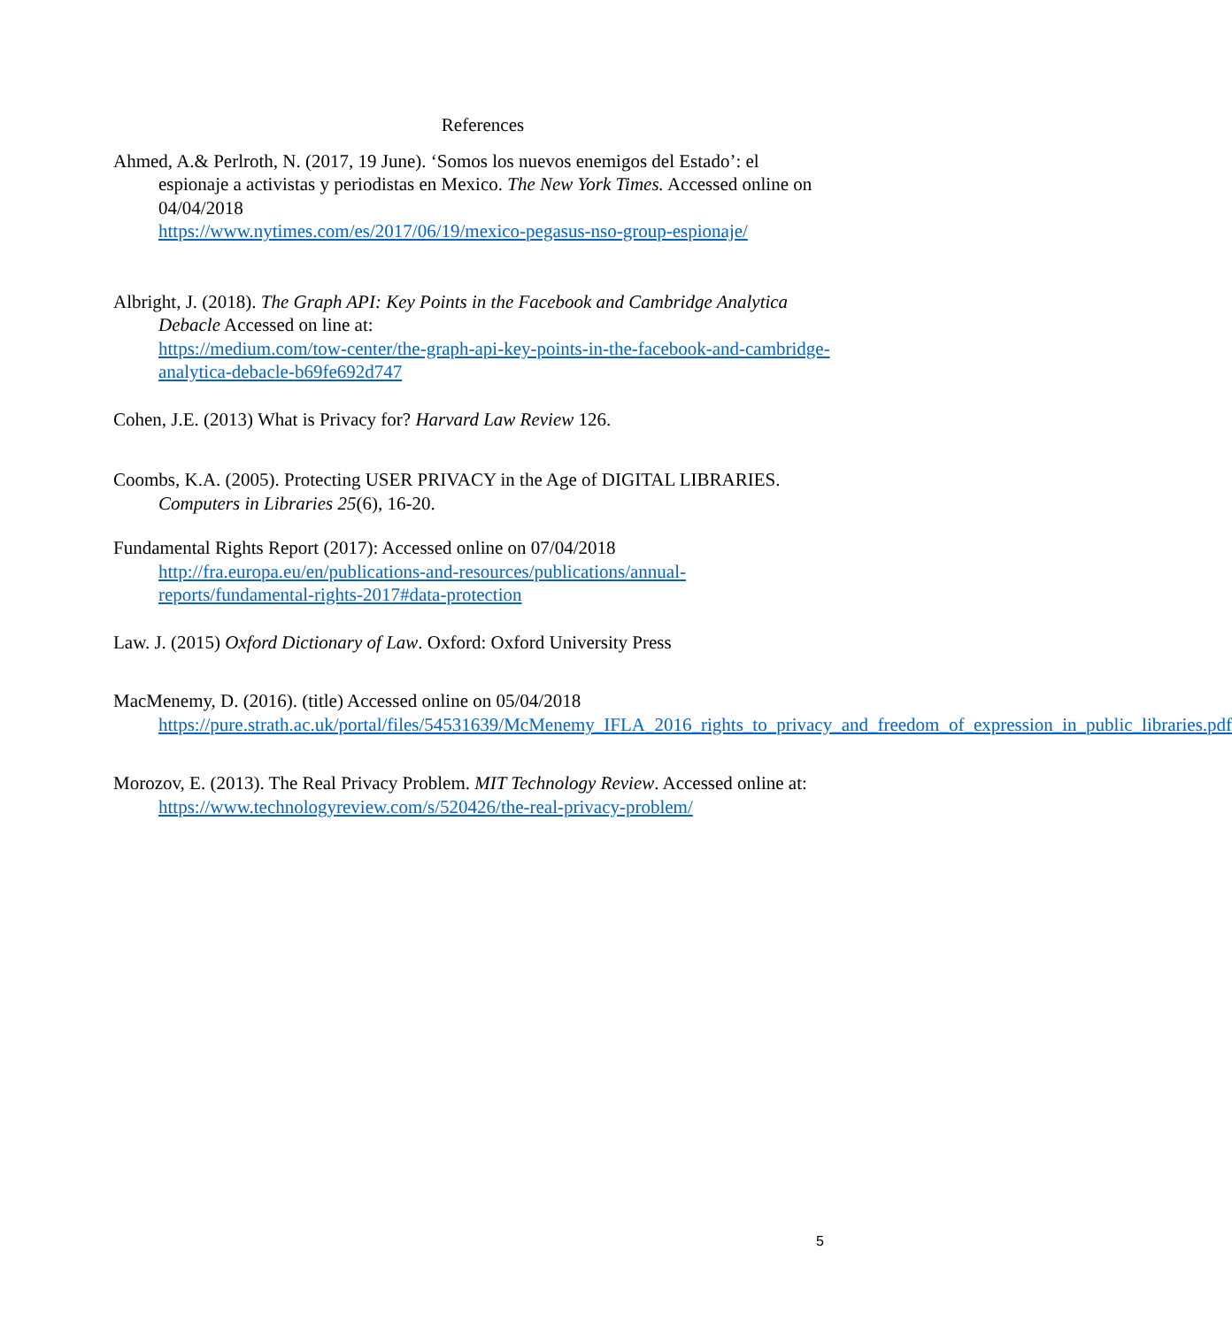References
Ahmed, A.& Perlroth, N. (2017, 19 June). ‘Somos los nuevos enemigos del Estado’: el espionaje a activistas y periodistas en Mexico. The New York Times. Accessed online on 04/04/2018
https://www.nytimes.com/es/2017/06/19/mexico-pegasus-nso-group-espionaje/
Albright, J. (2018). The Graph API: Key Points in the Facebook and Cambridge Analytica Debacle Accessed on line at:
https://medium.com/tow-center/the-graph-api-key-points-in-the-facebook-and-cambridge-analytica-debacle-b69fe692d747
Cohen, J.E. (2013) What is Privacy for? Harvard Law Review 126.
Coombs, K.A. (2005). Protecting USER PRIVACY in the Age of DIGITAL LIBRARIES. Computers in Libraries 25(6), 16-20.
Fundamental Rights Report (2017): Accessed online on 07/04/2018
http://fra.europa.eu/en/publications-and-resources/publications/annual-reports/fundamental-rights-2017#data-protection
Law. J. (2015) Oxford Dictionary of Law. Oxford: Oxford University Press
MacMenemy, D. (2016). (title) Accessed online on 05/04/2018
https://pure.strath.ac.uk/portal/files/54531639/McMenemy_IFLA_2016_rights_to_privacy_and_freedom_of_expression_in_public_libraries.pdf
Morozov, E. (2013). The Real Privacy Problem. MIT Technology Review. Accessed online at:
https://www.technologyreview.com/s/520426/the-real-privacy-problem/
5